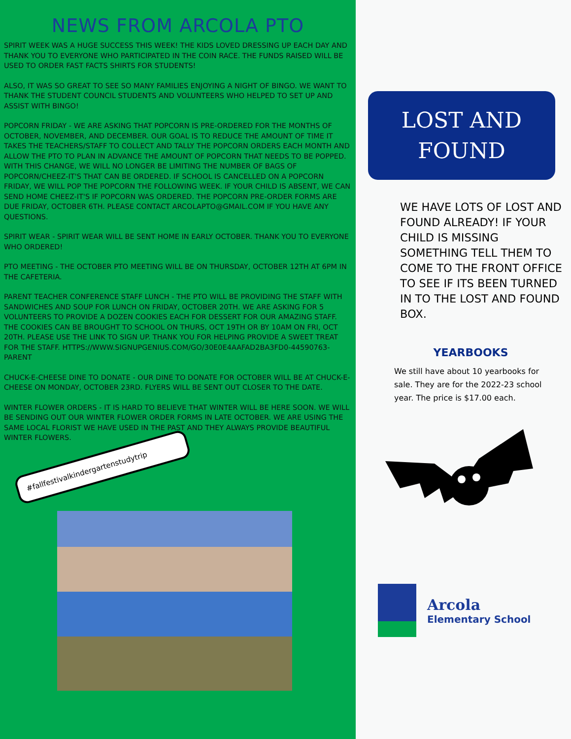NEWS FROM ARCOLA PTO
SPIRIT WEEK WAS A HUGE SUCCESS THIS WEEK! THE KIDS LOVED DRESSING UP EACH DAY AND THANK YOU TO EVERYONE WHO PARTICIPATED IN THE COIN RACE. THE FUNDS RAISED WILL BE USED TO ORDER FAST FACTS SHIRTS FOR STUDENTS!
ALSO, IT WAS SO GREAT TO SEE SO MANY FAMILIES ENJOYING A NIGHT OF BINGO. WE WANT TO THANK THE STUDENT COUNCIL STUDENTS AND VOLUNTEERS WHO HELPED TO SET UP AND ASSIST WITH BINGO!
POPCORN FRIDAY - WE ARE ASKING THAT POPCORN IS PRE-ORDERED FOR THE MONTHS OF OCTOBER, NOVEMBER, AND DECEMBER. OUR GOAL IS TO REDUCE THE AMOUNT OF TIME IT TAKES THE TEACHERS/STAFF TO COLLECT AND TALLY THE POPCORN ORDERS EACH MONTH AND ALLOW THE PTO TO PLAN IN ADVANCE THE AMOUNT OF POPCORN THAT NEEDS TO BE POPPED. WITH THIS CHANGE, WE WILL NO LONGER BE LIMITING THE NUMBER OF BAGS OF POPCORN/CHEEZ-IT'S THAT CAN BE ORDERED. IF SCHOOL IS CANCELLED ON A POPCORN FRIDAY, WE WILL POP THE POPCORN THE FOLLOWING WEEK. IF YOUR CHILD IS ABSENT, WE CAN SEND HOME CHEEZ-IT'S IF POPCORN WAS ORDERED. THE POPCORN PRE-ORDER FORMS ARE DUE FRIDAY, OCTOBER 6TH. PLEASE CONTACT ARCOLAPTO@GMAIL.COM IF YOU HAVE ANY QUESTIONS.
SPIRIT WEAR - SPIRIT WEAR WILL BE SENT HOME IN EARLY OCTOBER. THANK YOU TO EVERYONE WHO ORDERED!
PTO MEETING - THE OCTOBER PTO MEETING WILL BE ON THURSDAY, OCTOBER 12TH AT 6PM IN THE CAFETERIA.
PARENT TEACHER CONFERENCE STAFF LUNCH - THE PTO WILL BE PROVIDING THE STAFF WITH SANDWICHES AND SOUP FOR LUNCH ON FRIDAY, OCTOBER 20TH. WE ARE ASKING FOR 5 VOLUNTEERS TO PROVIDE A DOZEN COOKIES EACH FOR DESSERT FOR OUR AMAZING STAFF. THE COOKIES CAN BE BROUGHT TO SCHOOL ON THURS, OCT 19TH OR BY 10AM ON FRI, OCT 20TH. PLEASE USE THE LINK TO SIGN UP. THANK YOU FOR HELPING PROVIDE A SWEET TREAT FOR THE STAFF. HTTPS://WWW.SIGNUPGENIUS.COM/GO/30E0E4AAFAD2BA3FD0-44590763-PARENT
CHUCK-E-CHEESE DINE TO DONATE - OUR DINE TO DONATE FOR OCTOBER WILL BE AT CHUCK-E-CHEESE ON MONDAY, OCTOBER 23RD. FLYERS WILL BE SENT OUT CLOSER TO THE DATE.
WINTER FLOWER ORDERS - IT IS HARD TO BELIEVE THAT WINTER WILL BE HERE SOON. WE WILL BE SENDING OUT OUR WINTER FLOWER ORDER FORMS IN LATE OCTOBER. WE ARE USING THE SAME LOCAL FLORIST WE HAVE USED IN THE PAST AND THEY ALWAYS PROVIDE BEAUTIFUL WINTER FLOWERS.
#fallfestivalkindergartenstudytrip
LOST AND
FOUND
WE HAVE LOTS OF LOST AND FOUND ALREADY! IF YOUR CHILD IS MISSING SOMETHING TELL THEM TO COME TO THE FRONT OFFICE TO SEE IF ITS BEEN TURNED IN TO THE LOST AND FOUND BOX.
YEARBOOKS
We still have about 10 yearbooks for sale. They are for the 2022-23 school year. The price is $17.00 each.
Arcola
Elementary School